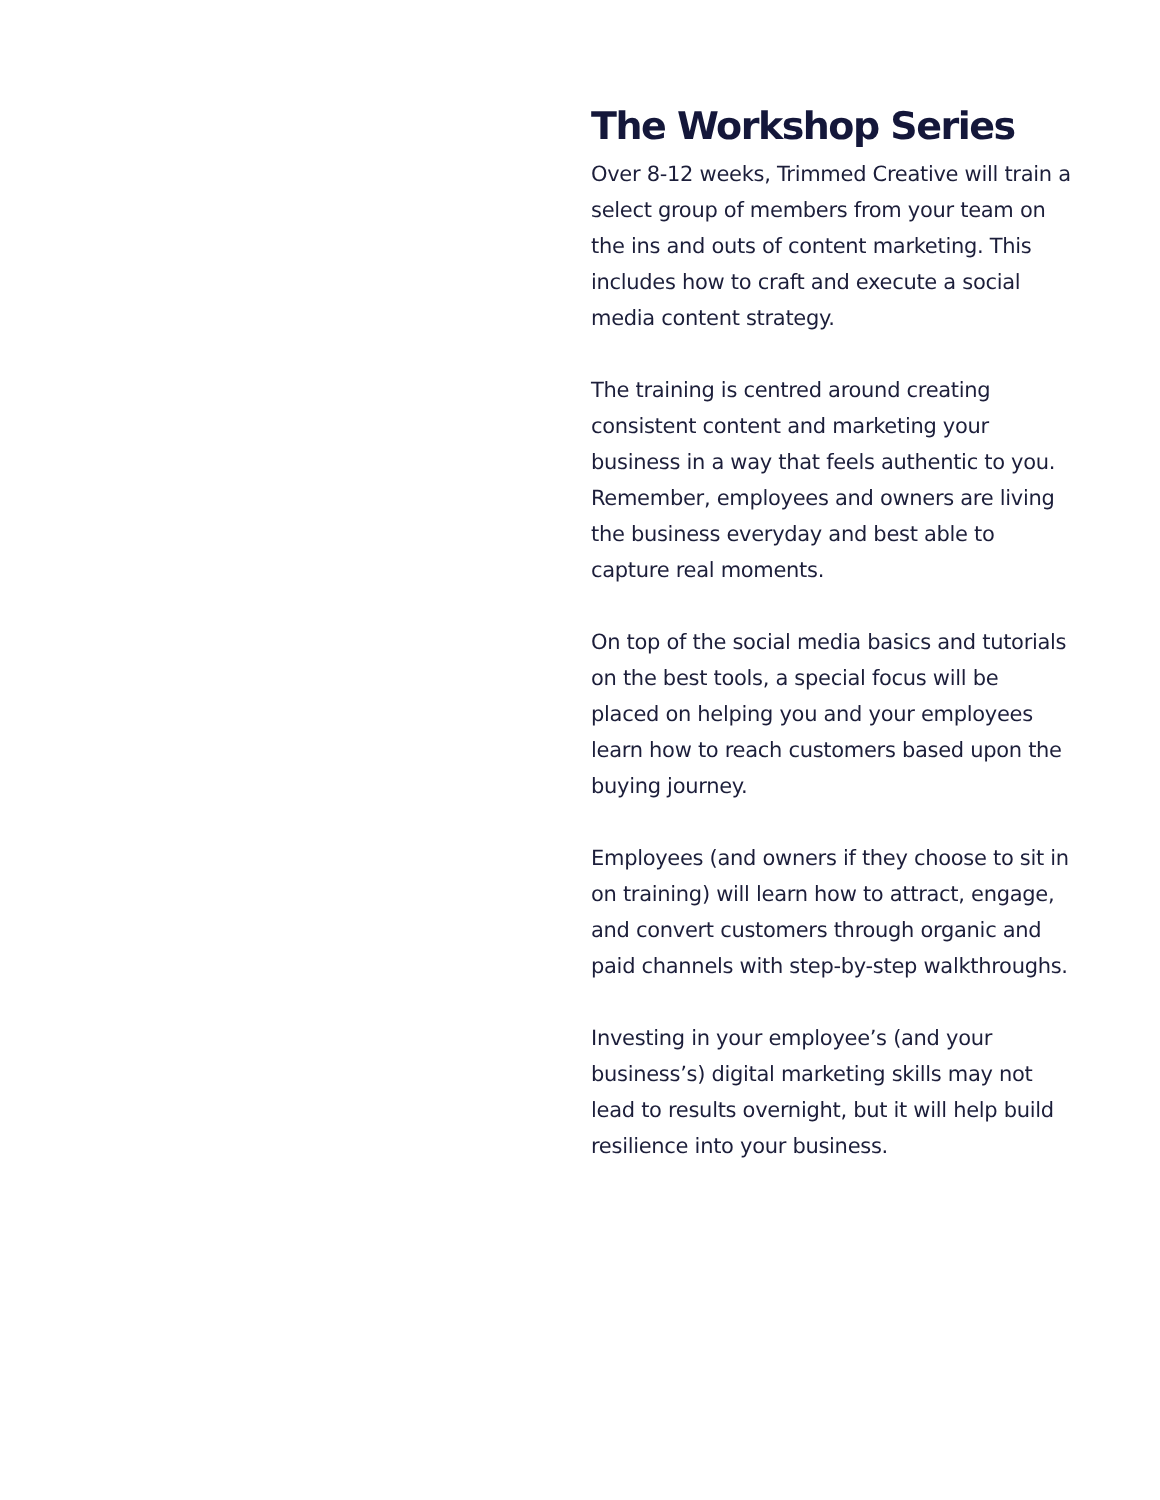The Workshop Series
Over 8-12 weeks, Trimmed Creative will train a select group of members from your team on the ins and outs of content marketing. This includes how to craft and execute a social media content strategy.
The training is centred around creating consistent content and marketing your business in a way that feels authentic to you. Remember, employees and owners are living the business everyday and best able to capture real moments.
On top of the social media basics and tutorials on the best tools, a special focus will be placed on helping you and your employees learn how to reach customers based upon the buying journey.
Employees (and owners if they choose to sit in on training) will learn how to attract, engage, and convert customers through organic and paid channels with step-by-step walkthroughs.
Investing in your employee’s (and your business’s) digital marketing skills may not lead to results overnight, but it will help build resilience into your business.